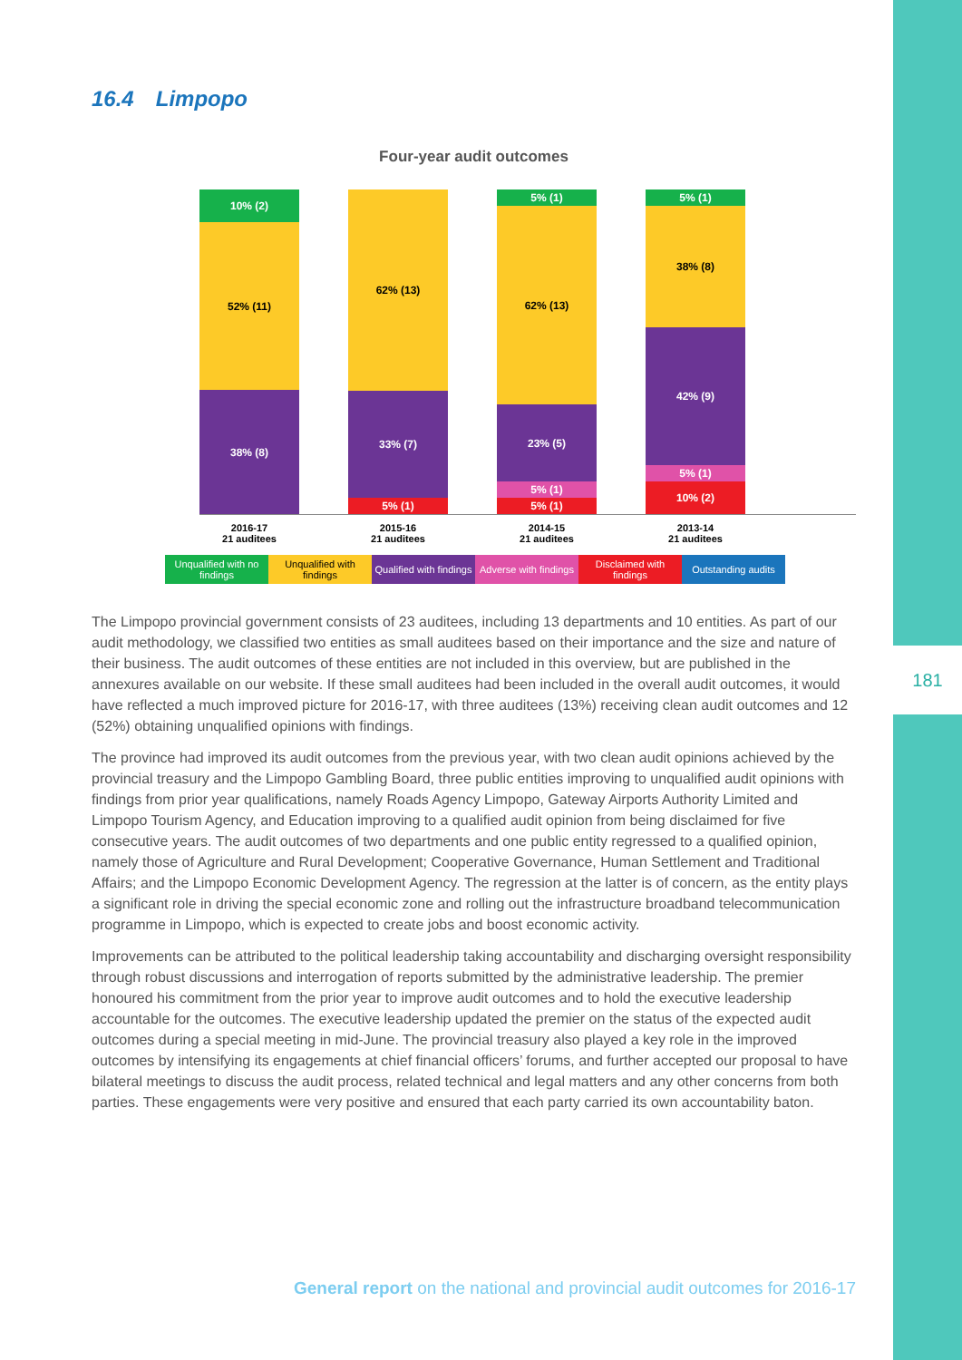181
16.4 Limpopo
Four-year audit outcomes
10% (2)
52% (11)
38% (8)
62% (13)
33% (7)
5% (1)
5% (1)
62% (13)
23% (5)
5% (1)
5% (1)
5% (1)
38% (8)
42% (9)
5% (1)
10% (2)
2016-17
21 auditees
2015-16
21 auditees
2014-15
21 auditees
2013-14
21 auditees
Unqualified with no findings
Unqualified with findings
Qualified with findings
Adverse with findings
Disclaimed with findings
Outstanding audits
The Limpopo provincial government consists of 23 auditees, including 13 departments and 10 entities. As part of our audit methodology, we classified two entities as small auditees based on their importance and the size and nature of their business. The audit outcomes of these entities are not included in this overview, but are published in the annexures available on our website. If these small auditees had been included in the overall audit outcomes, it would have reflected a much improved picture for 2016-17, with three auditees (13%) receiving clean audit outcomes and 12 (52%) obtaining unqualified opinions with findings.
The province had improved its audit outcomes from the previous year, with two clean audit opinions achieved by the provincial treasury and the Limpopo Gambling Board, three public entities improving to unqualified audit opinions with findings from prior year qualifications, namely Roads Agency Limpopo, Gateway Airports Authority Limited and Limpopo Tourism Agency, and Education improving to a qualified audit opinion from being disclaimed for five consecutive years. The audit outcomes of two departments and one public entity regressed to a qualified opinion, namely those of Agriculture and Rural Development; Cooperative Governance, Human Settlement and Traditional Affairs; and the Limpopo Economic Development Agency. The regression at the latter is of concern, as the entity plays a significant role in driving the special economic zone and rolling out the infrastructure broadband telecommunication programme in Limpopo, which is expected to create jobs and boost economic activity.
Improvements can be attributed to the political leadership taking accountability and discharging oversight responsibility through robust discussions and interrogation of reports submitted by the administrative leadership. The premier honoured his commitment from the prior year to improve audit outcomes and to hold the executive leadership accountable for the outcomes. The executive leadership updated the premier on the status of the expected audit outcomes during a special meeting in mid-June. The provincial treasury also played a key role in the improved outcomes by intensifying its engagements at chief financial officers’ forums, and further accepted our proposal to have bilateral meetings to discuss the audit process, related technical and legal matters and any other concerns from both parties. These engagements were very positive and ensured that each party carried its own accountability baton.
General report on the national and provincial audit outcomes for 2016-17